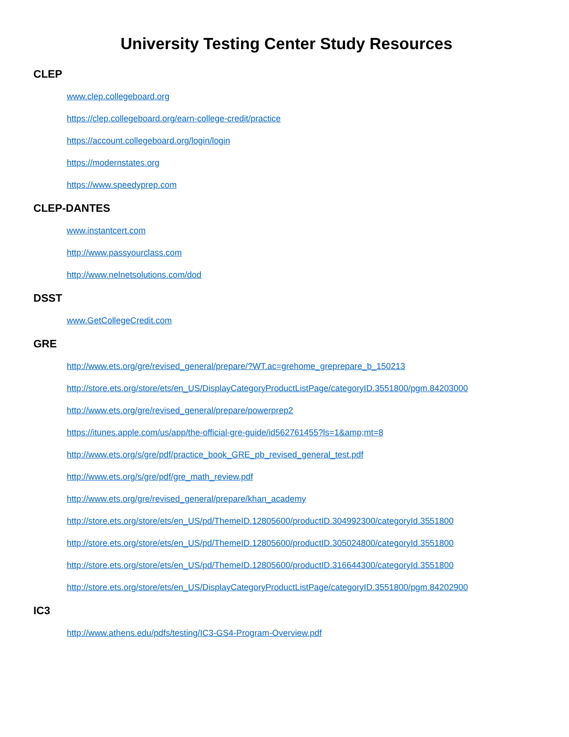University Testing Center Study Resources
CLEP
www.clep.collegeboard.org
https://clep.collegeboard.org/earn-college-credit/practice
https://account.collegeboard.org/login/login
https://modernstates.org
https://www.speedyprep.com
CLEP-DANTES
www.instantcert.com
http://www.passyourclass.com
http://www.nelnetsolutions.com/dod
DSST
www.GetCollegeCredit.com
GRE
http://www.ets.org/gre/revised_general/prepare/?WT.ac=grehome_greprepare_b_150213
http://store.ets.org/store/ets/en_US/DisplayCategoryProductListPage/categoryID.3551800/pgm.84203000
http://www.ets.org/gre/revised_general/prepare/powerprep2
https://itunes.apple.com/us/app/the-official-gre-guide/id562761455?ls=1&amp;mt=8
http://www.ets.org/s/gre/pdf/practice_book_GRE_pb_revised_general_test.pdf
http://www.ets.org/s/gre/pdf/gre_math_review.pdf
http://www.ets.org/gre/revised_general/prepare/khan_academy
http://store.ets.org/store/ets/en_US/pd/ThemeID.12805600/productID.304992300/categoryId.3551800
http://store.ets.org/store/ets/en_US/pd/ThemeID.12805600/productID.305024800/categoryId.3551800
http://store.ets.org/store/ets/en_US/pd/ThemeID.12805600/productID.316644300/categoryId.3551800
http://store.ets.org/store/ets/en_US/DisplayCategoryProductListPage/categoryID.3551800/pgm.84202900
IC3
http://www.athens.edu/pdfs/testing/IC3-GS4-Program-Overview.pdf